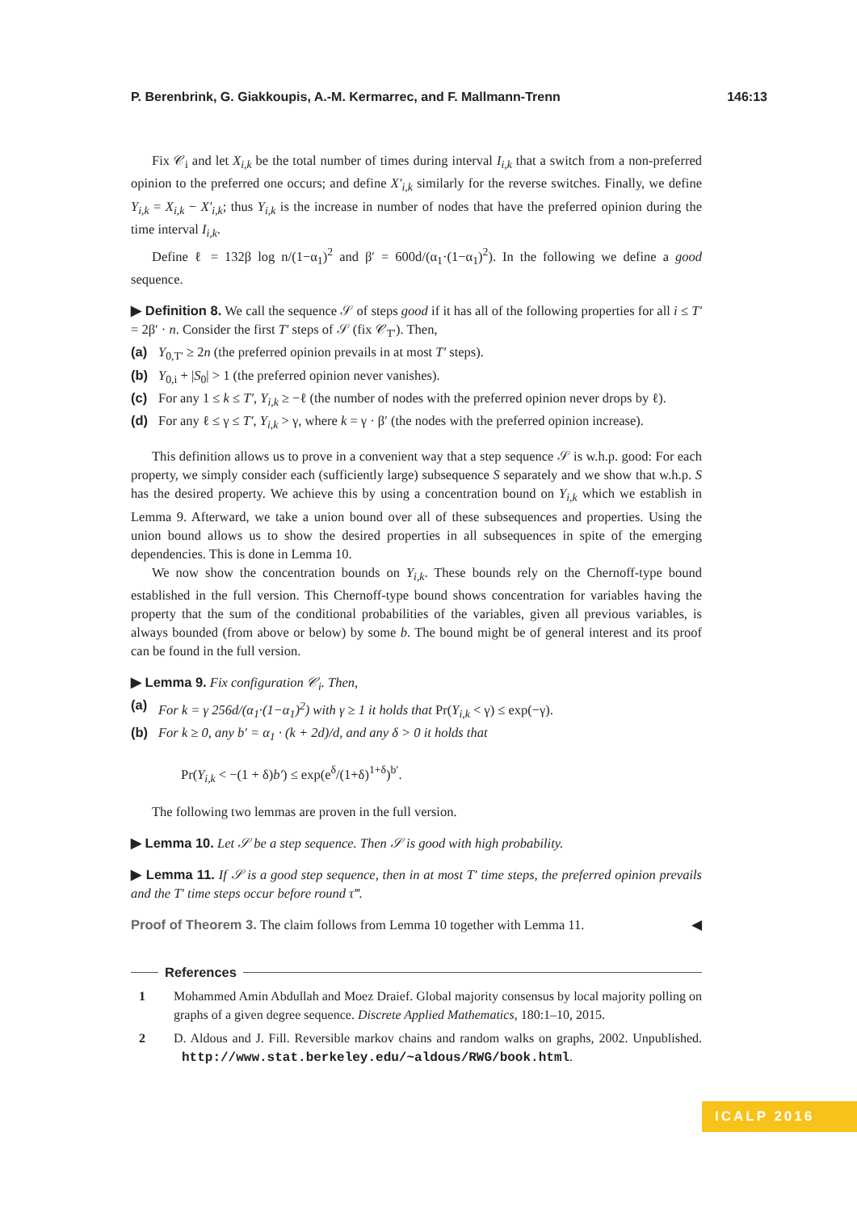P. Berenbrink, G. Giakkoupis, A.-M. Kermarrec, and F. Mallmann-Trenn 146:13
Fix 𝒞<sub>i</sub> and let X<sub>i,k</sub> be the total number of times during interval I<sub>i,k</sub> that a switch from a non-preferred opinion to the preferred one occurs; and define X′<sub>i,k</sub> similarly for the reverse switches. Finally, we define Y<sub>i,k</sub> = X<sub>i,k</sub> − X′<sub>i,k</sub>; thus Y<sub>i,k</sub> is the increase in number of nodes that have the preferred opinion during the time interval I<sub>i,k</sub>.
Define ℓ = 132β log n/(1−α<sub>1</sub>)<sup>2</sup> and β′ = 600d/(α<sub>1</sub>·(1−α<sub>1</sub>)<sup>2</sup>). In the following we define a good sequence.
▶ Definition 8. We call the sequence 𝒮 of steps good if it has all of the following properties for all i ≤ T′ = 2β′ · n. Consider the first T′ steps of 𝒮 (fix 𝒞<sub>T′</sub>). Then,
(a) Y<sub>0,T′</sub> ≥ 2n (the preferred opinion prevails in at most T′ steps).
(b) Y<sub>0,i</sub> + |S<sub>0</sub>| > 1 (the preferred opinion never vanishes).
(c) For any 1 ≤ k ≤ T′, Y<sub>i,k</sub> ≥ −ℓ (the number of nodes with the preferred opinion never drops by ℓ).
(d) For any ℓ ≤ γ ≤ T′, Y<sub>i,k</sub> > γ, where k = γ · β′ (the nodes with the preferred opinion increase).
This definition allows us to prove in a convenient way that a step sequence 𝒮 is w.h.p. good: For each property, we simply consider each (sufficiently large) subsequence S separately and we show that w.h.p. S has the desired property. We achieve this by using a concentration bound on Y<sub>i,k</sub> which we establish in Lemma 9. Afterward, we take a union bound over all of these subsequences and properties. Using the union bound allows us to show the desired properties in all subsequences in spite of the emerging dependencies. This is done in Lemma 10.
We now show the concentration bounds on Y<sub>i,k</sub>. These bounds rely on the Chernoff-type bound established in the full version. This Chernoff-type bound shows concentration for variables having the property that the sum of the conditional probabilities of the variables, given all previous variables, is always bounded (from above or below) by some b. The bound might be of general interest and its proof can be found in the full version.
▶ Lemma 9. Fix configuration 𝒞<sub>i</sub>. Then,
(a) For k = γ 256d/(α<sub>1</sub>·(1−α<sub>1</sub>)<sup>2</sup>) with γ ≥ 1 it holds that Pr(Y<sub>i,k</sub> < γ) ≤ exp(−γ).
(b) For k ≥ 0, any b′ = α<sub>1</sub> · (k + 2d)/d, and any δ > 0 it holds that
Pr(Y<sub>i,k</sub> < −(1 + δ)b′) ≤ exp(e<sup>δ</sup>/(1+δ)<sup>1+δ</sup>)<sup>b′</sup>.
The following two lemmas are proven in the full version.
▶ Lemma 10. Let 𝒮 be a step sequence. Then 𝒮 is good with high probability.
▶ Lemma 11. If 𝒮 is a good step sequence, then in at most T′ time steps, the preferred opinion prevails and the T′ time steps occur before round τ‴.
Proof of Theorem 3. The claim follows from Lemma 10 together with Lemma 11. ◀
References
1 Mohammed Amin Abdullah and Moez Draief. Global majority consensus by local majority polling on graphs of a given degree sequence. Discrete Applied Mathematics, 180:1–10, 2015.
2 D. Aldous and J. Fill. Reversible markov chains and random walks on graphs, 2002. Unpublished. http://www.stat.berkeley.edu/~aldous/RWG/book.html.
ICALP 2016